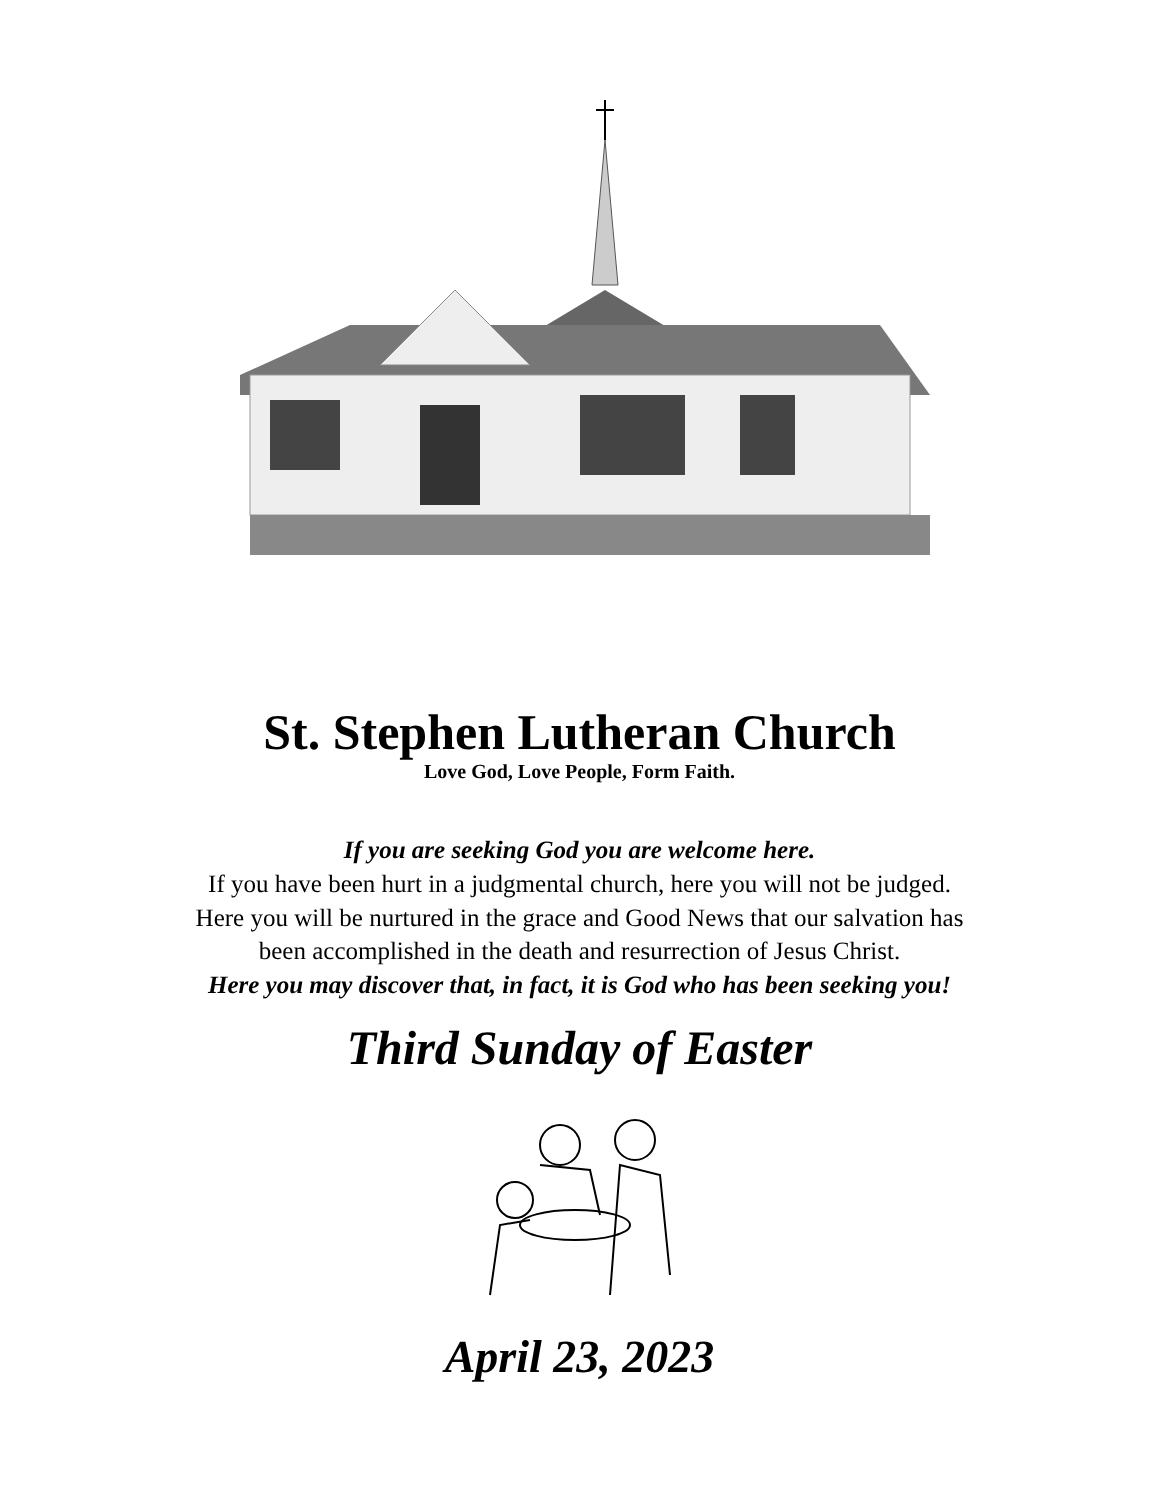St. Stephen Lutheran Church
Love God, Love People, Form Faith.
If you are seeking God you are welcome here.
If you have been hurt in a judgmental church, here you will not be judged.
Here you will be nurtured in the grace and Good News that our salvation has
been accomplished in the death and resurrection of Jesus Christ.
Here you may discover that, in fact, it is God who has been seeking you!
Third Sunday of Easter
April 23, 2023